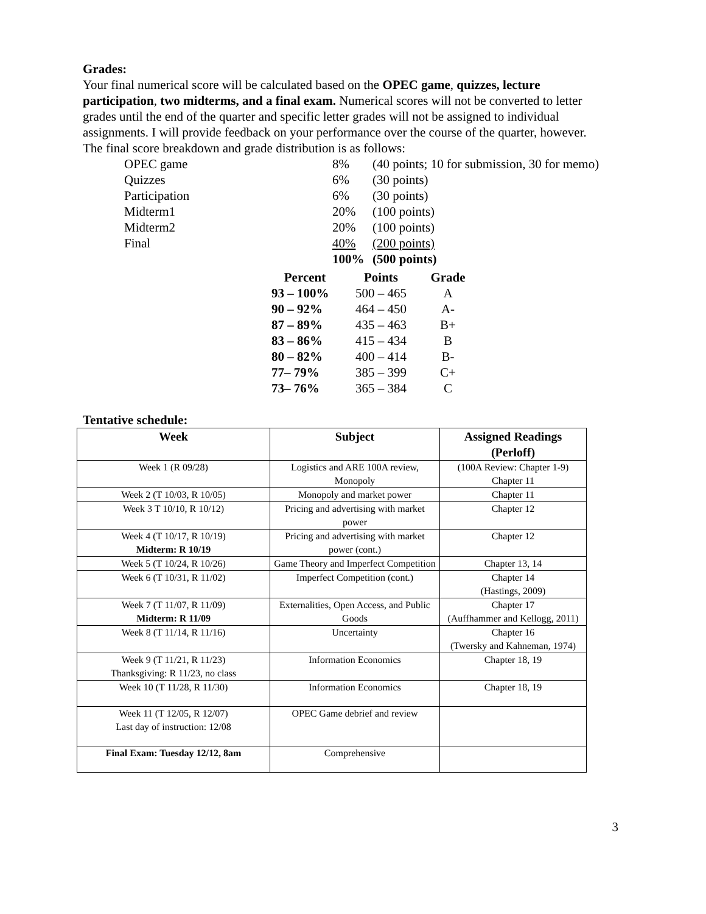Grades:
Your final numerical score will be calculated based on the OPEC game, quizzes, lecture participation, two midterms, and a final exam. Numerical scores will not be converted to letter grades until the end of the quarter and specific letter grades will not be assigned to individual assignments. I will provide feedback on your performance over the course of the quarter, however. The final score breakdown and grade distribution is as follows:
| OPEC game | 8% | (40 points; 10 for submission, 30 for memo) |
| Quizzes | 6% | (30 points) |
| Participation | 6% | (30 points) |
| Midterm1 | 20% | (100 points) |
| Midterm2 | 20% | (100 points) |
| Final | 40% | (200 points) |
| | 100% | (500 points) |
| Percent | Points | Grade |
| --- | --- | --- |
| 93 – 100% | 500 – 465 | A |
| 90 – 92% | 464 – 450 | A- |
| 87 – 89% | 435 – 463 | B+ |
| 83 – 86% | 415 – 434 | B |
| 80 – 82% | 400 – 414 | B- |
| 77– 79% | 385 – 399 | C+ |
| 73– 76% | 365 – 384 | C |
Tentative schedule:
| Week | Subject | Assigned Readings (Perloff) |
| --- | --- | --- |
| Week 1 (R 09/28) | Logistics and ARE 100A review, Monopoly | (100A Review: Chapter 1-9) Chapter 11 |
| Week 2 (T 10/03, R 10/05) | Monopoly and market power | Chapter 11 |
| Week 3 T 10/10, R 10/12) | Pricing and advertising with market power | Chapter 12 |
| Week 4 (T 10/17, R 10/19) Midterm: R 10/19 | Pricing and advertising with market power (cont.) | Chapter 12 |
| Week 5 (T 10/24, R 10/26) | Game Theory and Imperfect Competition | Chapter 13, 14 |
| Week 6 (T 10/31, R 11/02) | Imperfect Competition (cont.) | Chapter 14 (Hastings, 2009) |
| Week 7 (T 11/07, R 11/09) Midterm: R 11/09 | Externalities, Open Access, and Public Goods | Chapter 17 (Auffhammer and Kellogg, 2011) |
| Week 8 (T 11/14, R 11/16) | Uncertainty | Chapter 16 (Twersky and Kahneman, 1974) |
| Week 9 (T 11/21, R 11/23) Thanksgiving: R 11/23, no class | Information Economics | Chapter 18, 19 |
| Week 10 (T 11/28, R 11/30) | Information Economics | Chapter 18, 19 |
| Week 11 (T 12/05, R 12/07) Last day of instruction: 12/08 | OPEC Game debrief and review | |
| Final Exam: Tuesday 12/12, 8am | Comprehensive | |
3